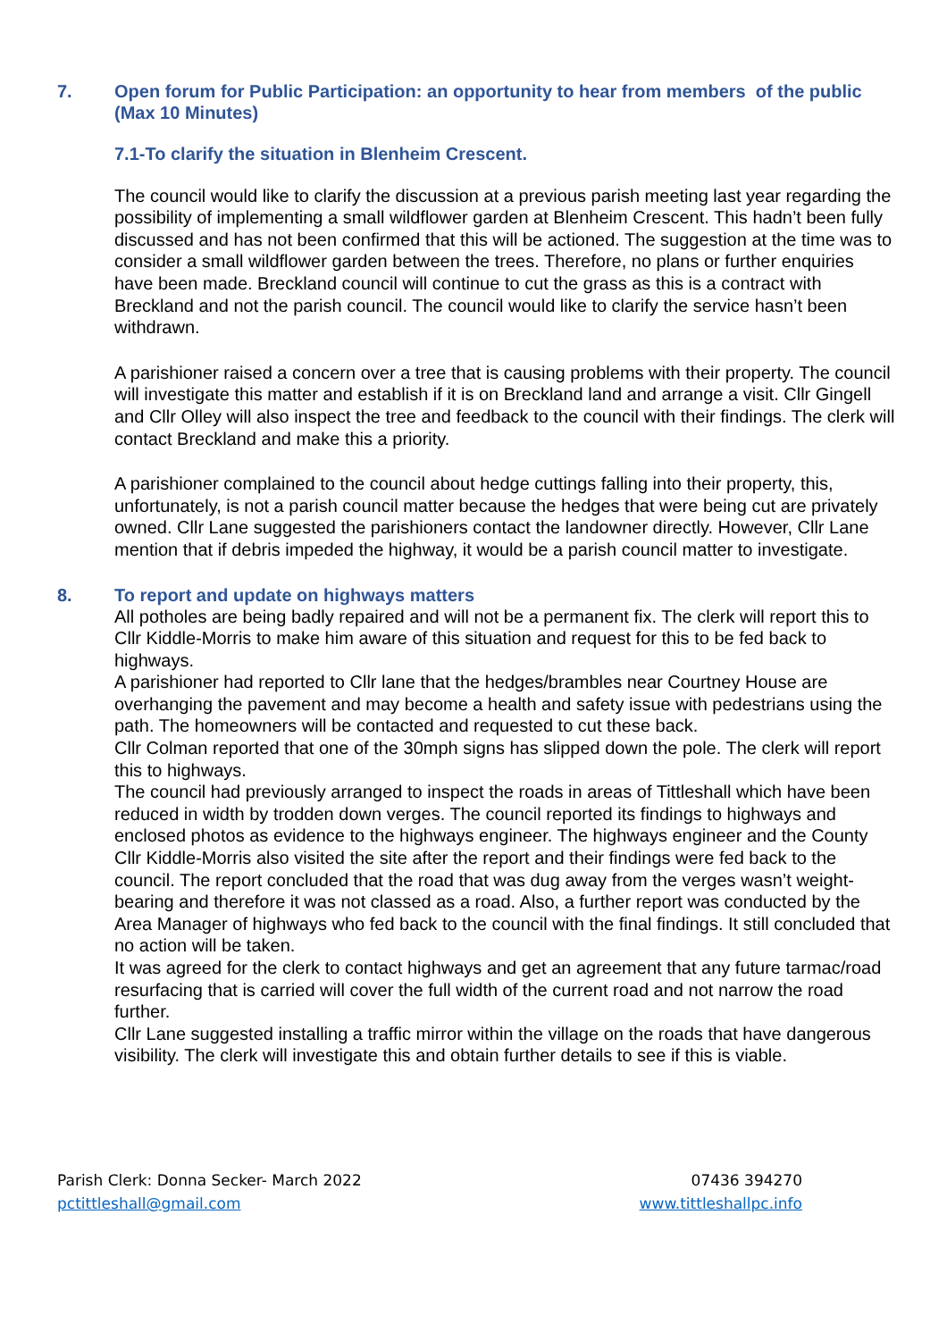7. Open forum for Public Participation: an opportunity to hear from members of the public (Max 10 Minutes)
7.1-To clarify the situation in Blenheim Crescent.
The council would like to clarify the discussion at a previous parish meeting last year regarding the possibility of implementing a small wildflower garden at Blenheim Crescent. This hadn’t been fully discussed and has not been confirmed that this will be actioned. The suggestion at the time was to consider a small wildflower garden between the trees. Therefore, no plans or further enquiries have been made. Breckland council will continue to cut the grass as this is a contract with Breckland and not the parish council. The council would like to clarify the service hasn’t been withdrawn.
A parishioner raised a concern over a tree that is causing problems with their property. The council will investigate this matter and establish if it is on Breckland land and arrange a visit. Cllr Gingell and Cllr Olley will also inspect the tree and feedback to the council with their findings. The clerk will contact Breckland and make this a priority.
A parishioner complained to the council about hedge cuttings falling into their property, this, unfortunately, is not a parish council matter because the hedges that were being cut are privately owned. Cllr Lane suggested the parishioners contact the landowner directly. However, Cllr Lane mention that if debris impeded the highway, it would be a parish council matter to investigate.
8. To report and update on highways matters
All potholes are being badly repaired and will not be a permanent fix. The clerk will report this to Cllr Kiddle-Morris to make him aware of this situation and request for this to be fed back to highways.
A parishioner had reported to Cllr lane that the hedges/brambles near Courtney House are overhanging the pavement and may become a health and safety issue with pedestrians using the path. The homeowners will be contacted and requested to cut these back.
Cllr Colman reported that one of the 30mph signs has slipped down the pole. The clerk will report this to highways.
The council had previously arranged to inspect the roads in areas of Tittleshall which have been reduced in width by trodden down verges. The council reported its findings to highways and enclosed photos as evidence to the highways engineer. The highways engineer and the County Cllr Kiddle-Morris also visited the site after the report and their findings were fed back to the council. The report concluded that the road that was dug away from the verges wasn’t weight-bearing and therefore it was not classed as a road. Also, a further report was conducted by the Area Manager of highways who fed back to the council with the final findings. It still concluded that no action will be taken.
It was agreed for the clerk to contact highways and get an agreement that any future tarmac/road resurfacing that is carried will cover the full width of the current road and not narrow the road further.
Cllr Lane suggested installing a traffic mirror within the village on the roads that have dangerous visibility. The clerk will investigate this and obtain further details to see if this is viable.
Parish Clerk: Donna Secker- March 2022
pctittleshall@gmail.com
07436 394270
www.tittleshallpc.info